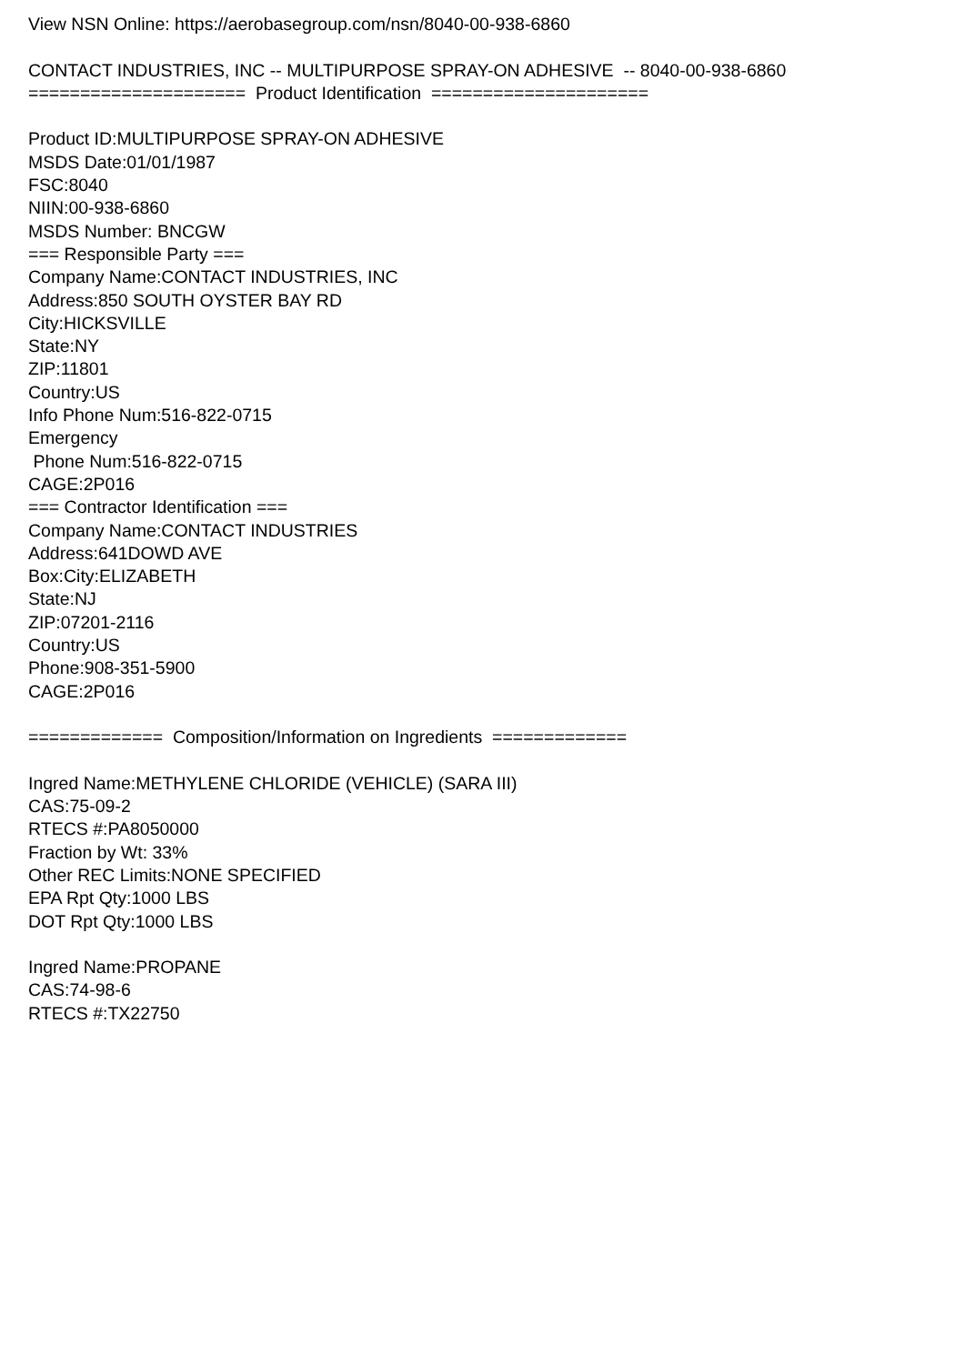View NSN Online: https://aerobasegroup.com/nsn/8040-00-938-6860 CONTACT INDUSTRIES, INC -- MULTIPURPOSE SPRAY-ON ADHESIVE -- 8040-00-938-6860 ===================== Product Identification ===================== Product ID:MULTIPURPOSE SPRAY-ON ADHESIVE MSDS Date:01/01/1987 FSC:8040 NIIN:00-938-6860 MSDS Number: BNCGW === Responsible Party === Company Name:CONTACT INDUSTRIES, INC Address:850 SOUTH OYSTER BAY RD City:HICKSVILLE State:NY ZIP:11801 Country:US Info Phone Num:516-822-0715 Emergency Phone Num:516-822-0715 CAGE:2P016 === Contractor Identification === Company Name:CONTACT INDUSTRIES Address:641DOWD AVE Box:City:ELIZABETH State:NJ ZIP:07201-2116 Country:US Phone:908-351-5900 CAGE:2P016 ============= Composition/Information on Ingredients ============= Ingred Name:METHYLENE CHLORIDE (VEHICLE) (SARA III) CAS:75-09-2 RTECS #:PA8050000 Fraction by Wt: 33% Other REC Limits:NONE SPECIFIED EPA Rpt Qty:1000 LBS DOT Rpt Qty:1000 LBS Ingred Name:PROPANE CAS:74-98-6 RTECS #:TX22750